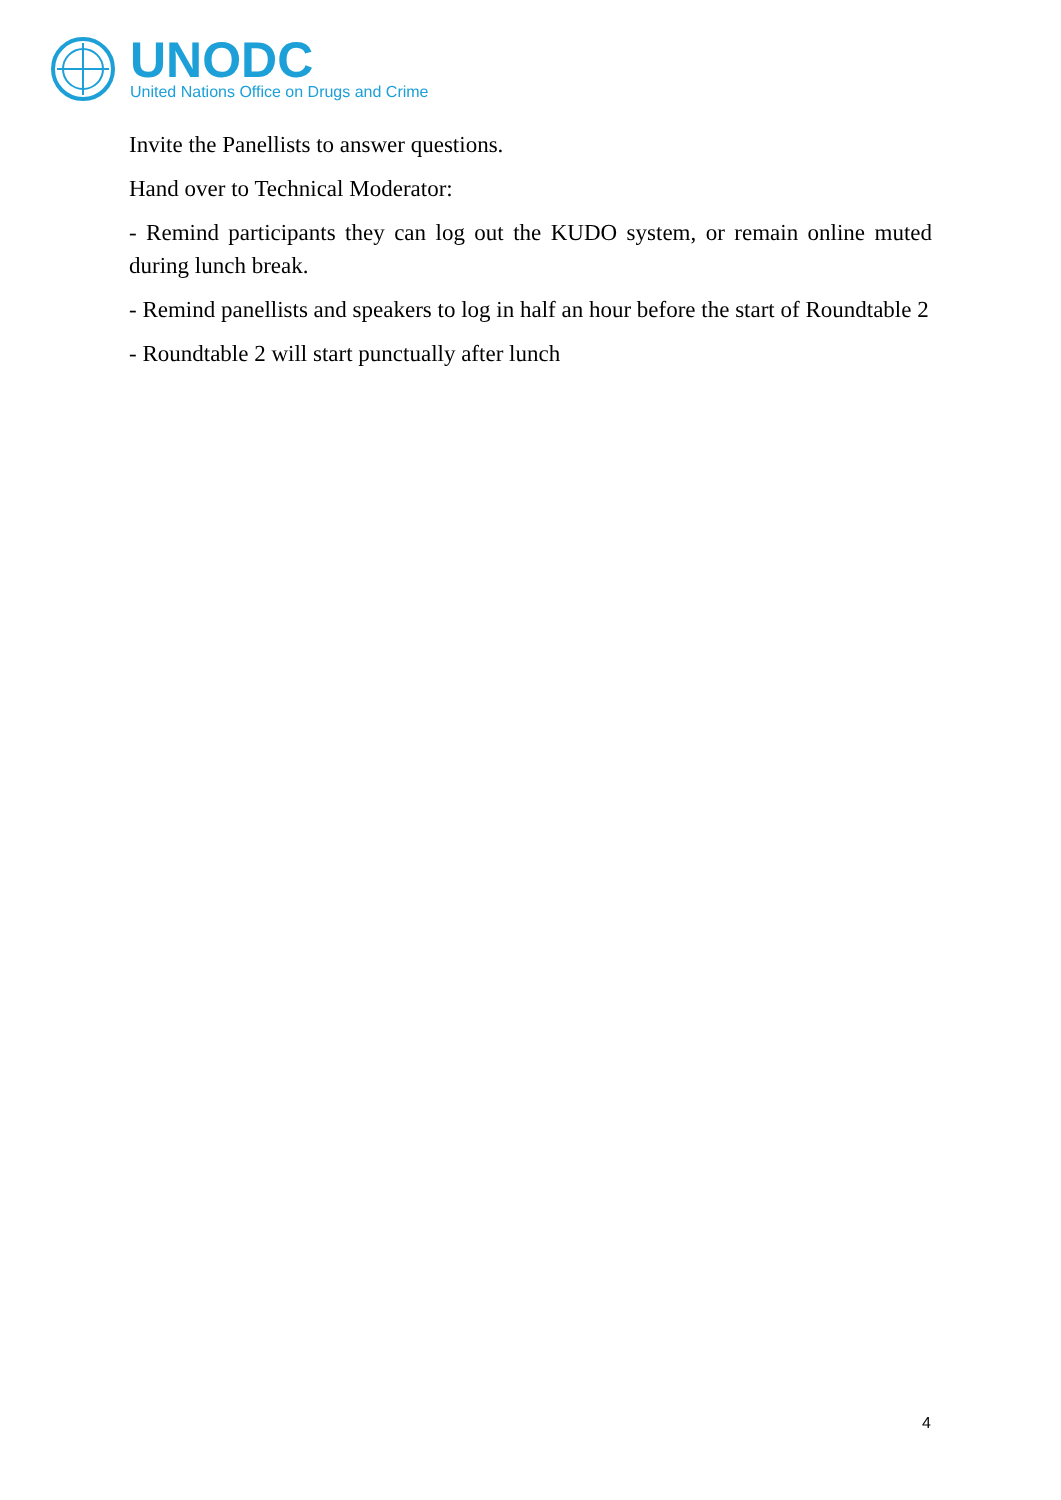UNODC
United Nations Office on Drugs and Crime
Invite the Panellists to answer questions.
Hand over to Technical Moderator:
- Remind participants they can log out the KUDO system, or remain online muted during lunch break.
- Remind panellists and speakers to log in half an hour before the start of Roundtable 2
- Roundtable 2 will start punctually after lunch
4